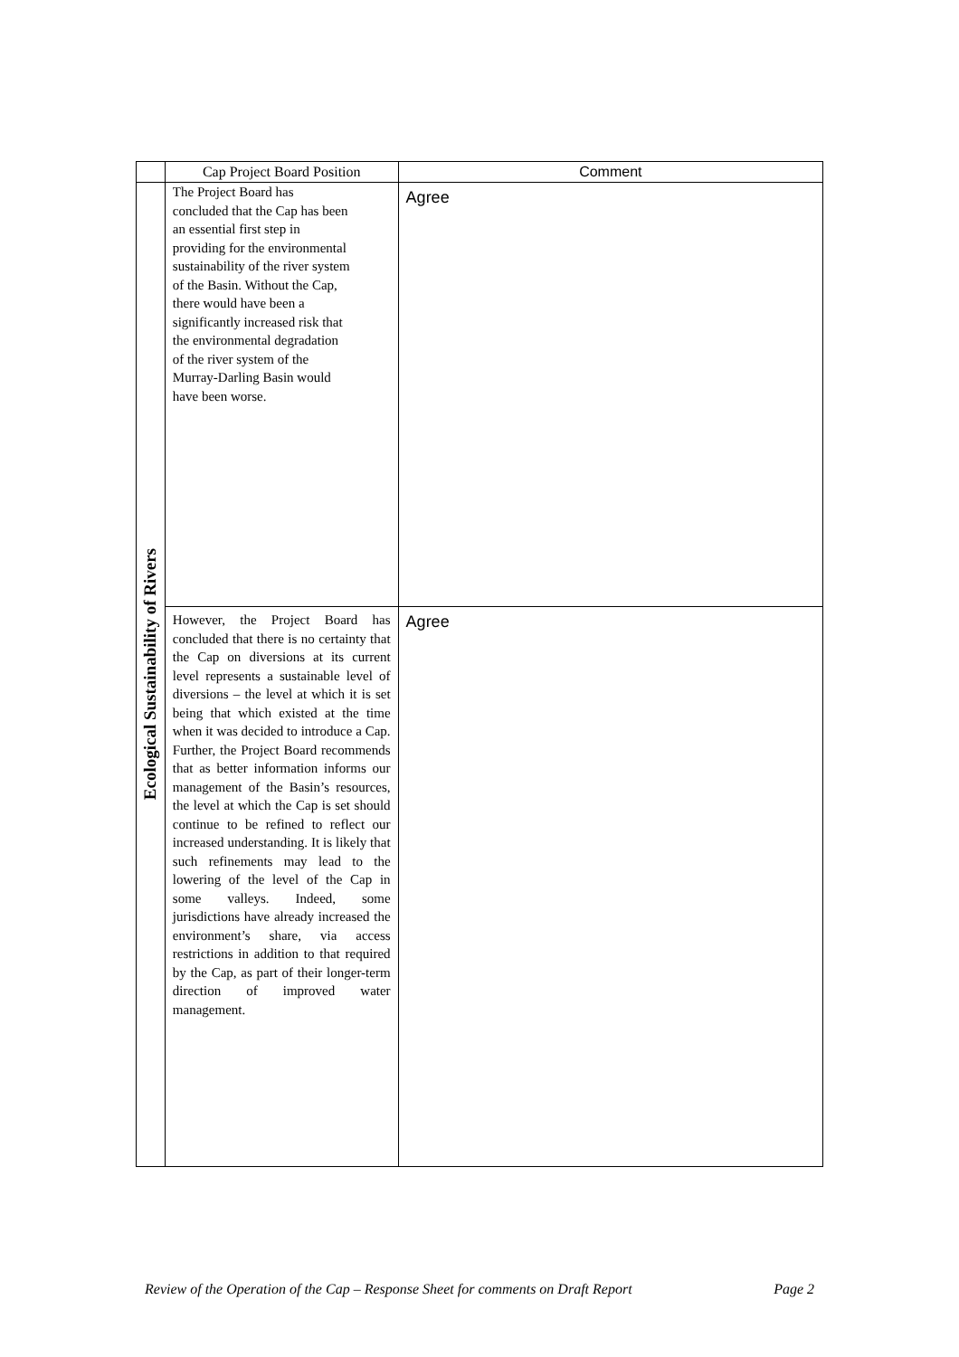| | Cap Project Board Position | Comment |
| --- | --- | --- |
| Ecological Sustainability of Rivers | The Project Board has concluded that the Cap has been an essential first step in providing for the environmental sustainability of the river system of the Basin. Without the Cap, there would have been a significantly increased risk that the environmental degradation of the river system of the Murray-Darling Basin would have been worse. | Agree |
| | However, the Project Board has concluded that there is no certainty that the Cap on diversions at its current level represents a sustainable level of diversions – the level at which it is set being that which existed at the time when it was decided to introduce a Cap. Further, the Project Board recommends that as better information informs our management of the Basin’s resources, the level at which the Cap is set should continue to be refined to reflect our increased understanding. It is likely that such refinements may lead to the lowering of the level of the Cap in some valleys. Indeed, some jurisdictions have already increased the environment’s share, via access restrictions in addition to that required by the Cap, as part of their longer-term direction of improved water management. | Agree |
Review of the Operation of the Cap – Response Sheet for comments on Draft Report Page 2